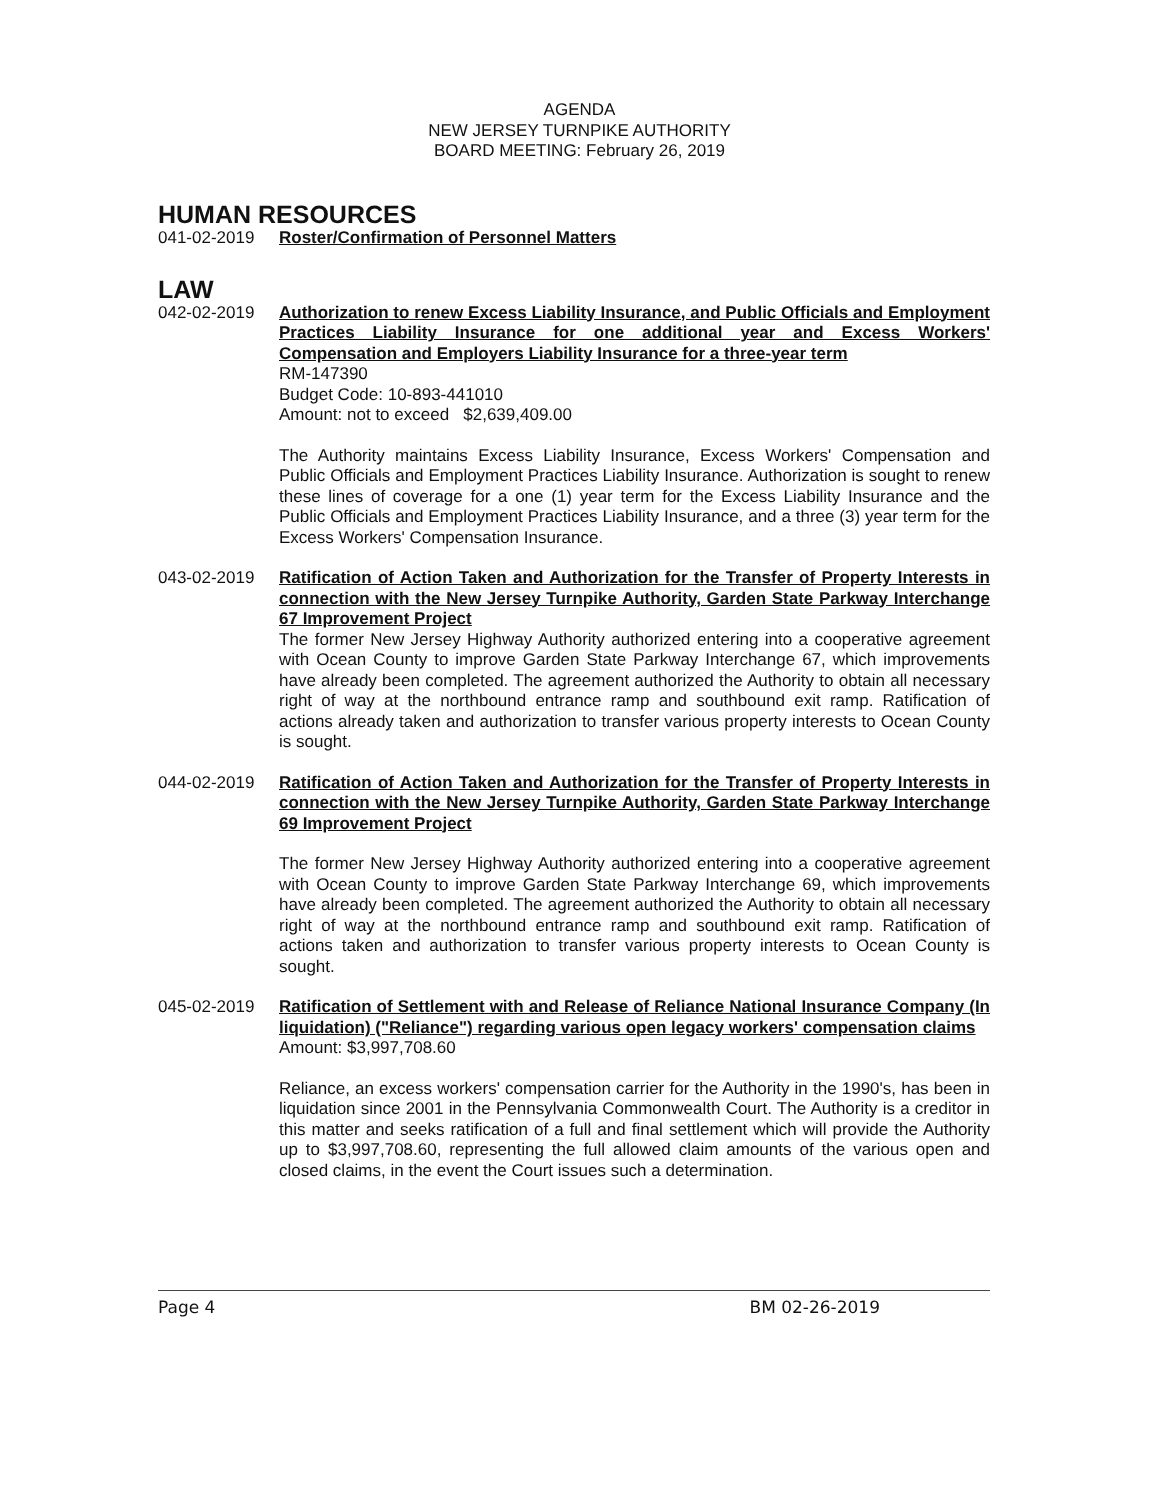AGENDA
NEW JERSEY TURNPIKE AUTHORITY
BOARD MEETING: February 26, 2019
HUMAN RESOURCES
041-02-2019 Roster/Confirmation of Personnel Matters
LAW
042-02-2019 Authorization to renew Excess Liability Insurance, and Public Officials and Employment Practices Liability Insurance for one additional year and Excess Workers' Compensation and Employers Liability Insurance for a three-year term
RM-147390
Budget Code: 10-893-441010
Amount: not to exceed $2,639,409.00
The Authority maintains Excess Liability Insurance, Excess Workers' Compensation and Public Officials and Employment Practices Liability Insurance. Authorization is sought to renew these lines of coverage for a one (1) year term for the Excess Liability Insurance and the Public Officials and Employment Practices Liability Insurance, and a three (3) year term for the Excess Workers' Compensation Insurance.
043-02-2019 Ratification of Action Taken and Authorization for the Transfer of Property Interests in connection with the New Jersey Turnpike Authority, Garden State Parkway Interchange 67 Improvement Project
The former New Jersey Highway Authority authorized entering into a cooperative agreement with Ocean County to improve Garden State Parkway Interchange 67, which improvements have already been completed. The agreement authorized the Authority to obtain all necessary right of way at the northbound entrance ramp and southbound exit ramp. Ratification of actions already taken and authorization to transfer various property interests to Ocean County is sought.
044-02-2019 Ratification of Action Taken and Authorization for the Transfer of Property Interests in connection with the New Jersey Turnpike Authority, Garden State Parkway Interchange 69 Improvement Project
The former New Jersey Highway Authority authorized entering into a cooperative agreement with Ocean County to improve Garden State Parkway Interchange 69, which improvements have already been completed. The agreement authorized the Authority to obtain all necessary right of way at the northbound entrance ramp and southbound exit ramp. Ratification of actions taken and authorization to transfer various property interests to Ocean County is sought.
045-02-2019 Ratification of Settlement with and Release of Reliance National Insurance Company (In liquidation) ("Reliance") regarding various open legacy workers' compensation claims
Amount: $3,997,708.60
Reliance, an excess workers' compensation carrier for the Authority in the 1990's, has been in liquidation since 2001 in the Pennsylvania Commonwealth Court. The Authority is a creditor in this matter and seeks ratification of a full and final settlement which will provide the Authority up to $3,997,708.60, representing the full allowed claim amounts of the various open and closed claims, in the event the Court issues such a determination.
Page 4 BM 02-26-2019